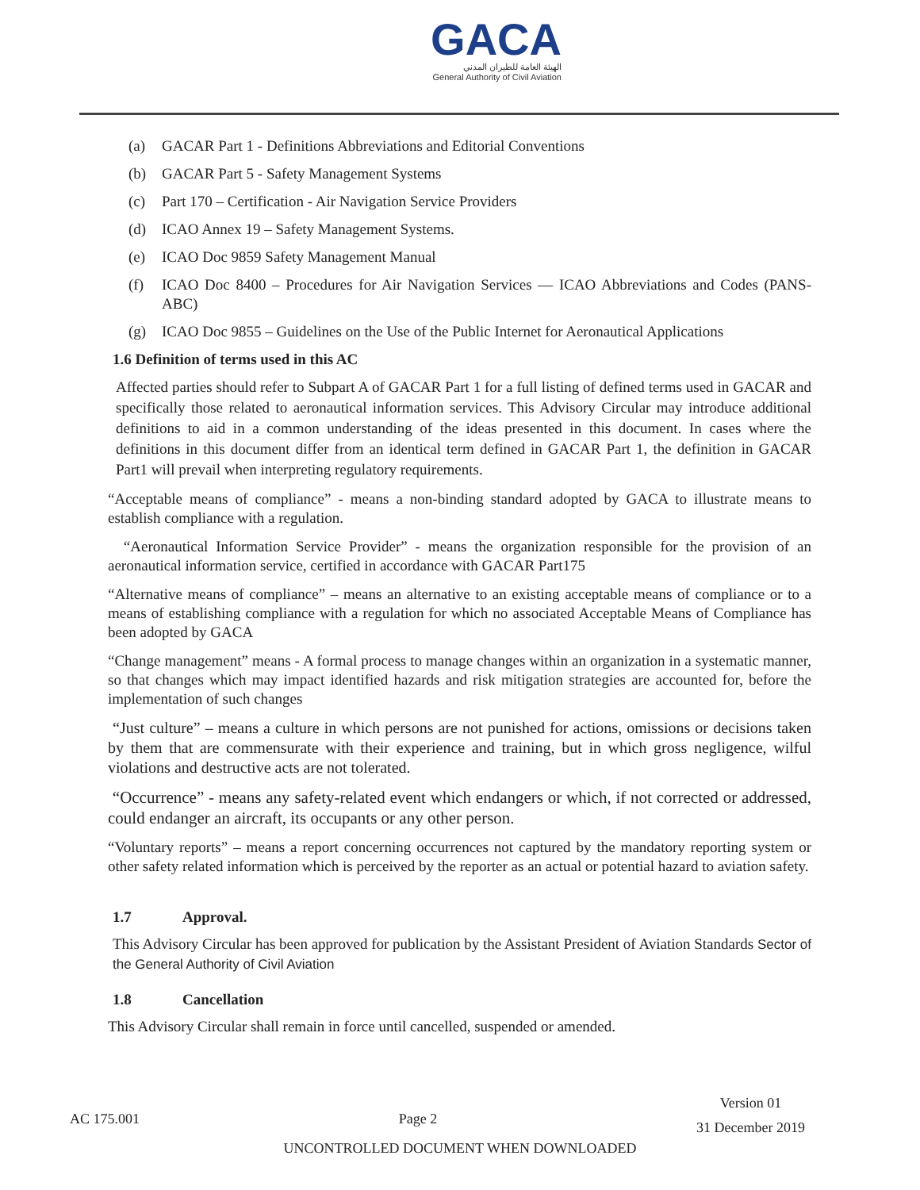GACA
الهيئة العامة للطيران المدني
General Authority of Civil Aviation
(a) GACAR Part 1 - Definitions Abbreviations and Editorial Conventions
(b) GACAR Part 5 - Safety Management Systems
(c) Part 170 – Certification - Air Navigation Service Providers
(d) ICAO Annex 19 – Safety Management Systems.
(e) ICAO Doc 9859 Safety Management Manual
(f) ICAO Doc 8400 – Procedures for Air Navigation Services — ICAO Abbreviations and Codes (PANS-ABC)
(g) ICAO Doc 9855 – Guidelines on the Use of the Public Internet for Aeronautical Applications
1.6 Definition of terms used in this AC
Affected parties should refer to Subpart A of GACAR Part 1 for a full listing of defined terms used in GACAR and specifically those related to aeronautical information services. This Advisory Circular may introduce additional definitions to aid in a common understanding of the ideas presented in this document. In cases where the definitions in this document differ from an identical term defined in GACAR Part 1, the definition in GACAR Part1 will prevail when interpreting regulatory requirements.
“Acceptable means of compliance” - means a non-binding standard adopted by GACA to illustrate means to establish compliance with a regulation.
“Aeronautical Information Service Provider” - means the organization responsible for the provision of an aeronautical information service, certified in accordance with GACAR Part175
“Alternative means of compliance” – means an alternative to an existing acceptable means of compliance or to a means of establishing compliance with a regulation for which no associated Acceptable Means of Compliance has been adopted by GACA
“Change management” means - A formal process to manage changes within an organization in a systematic manner, so that changes which may impact identified hazards and risk mitigation strategies are accounted for, before the implementation of such changes
“Just culture” – means a culture in which persons are not punished for actions, omissions or decisions taken by them that are commensurate with their experience and training, but in which gross negligence, wilful violations and destructive acts are not tolerated.
“Occurrence” - means any safety-related event which endangers or which, if not corrected or addressed, could endanger an aircraft, its occupants or any other person.
“Voluntary reports” – means a report concerning occurrences not captured by the mandatory reporting system or other safety related information which is perceived by the reporter as an actual or potential hazard to aviation safety.
1.7 Approval.
This Advisory Circular has been approved for publication by the Assistant President of Aviation Standards Sector of the General Authority of Civil Aviation
1.8 Cancellation
This Advisory Circular shall remain in force until cancelled, suspended or amended.
AC 175.001 Page 2 Version 01
31 December 2019
UNCONTROLLED DOCUMENT WHEN DOWNLOADED